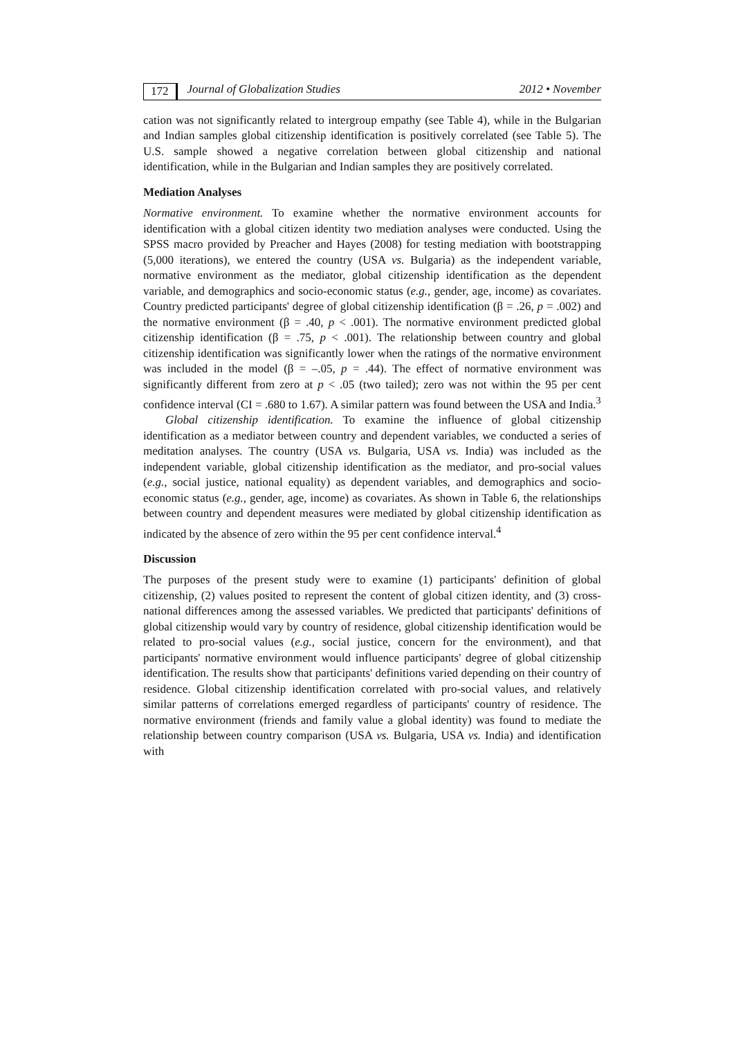172 Journal of Globalization Studies 2012 • November
cation was not significantly related to intergroup empathy (see Table 4), while in the Bulgarian and Indian samples global citizenship identification is positively correlated (see Table 5). The U.S. sample showed a negative correlation between global citizenship and national identification, while in the Bulgarian and Indian samples they are positively correlated.
Mediation Analyses
Normative environment. To examine whether the normative environment accounts for identification with a global citizen identity two mediation analyses were conducted. Using the SPSS macro provided by Preacher and Hayes (2008) for testing mediation with bootstrapping (5,000 iterations), we entered the country (USA vs. Bulgaria) as the independent variable, normative environment as the mediator, global citizenship identification as the dependent variable, and demographics and socio-economic status (e.g., gender, age, income) as covariates. Country predicted participants' degree of global citizenship identification (β = .26, p = .002) and the normative environment (β = .40, p < .001). The normative environment predicted global citizenship identification (β = .75, p < .001). The relationship between country and global citizenship identification was significantly lower when the ratings of the normative environment was included in the model (β = –.05, p = .44). The effect of normative environment was significantly different from zero at p < .05 (two tailed); zero was not within the 95 per cent confidence interval (CI = .680 to 1.67). A similar pattern was found between the USA and India.<sup>3</sup>
Global citizenship identification. To examine the influence of global citizenship identification as a mediator between country and dependent variables, we conducted a series of meditation analyses. The country (USA vs. Bulgaria, USA vs. India) was included as the independent variable, global citizenship identification as the mediator, and pro-social values (e.g., social justice, national equality) as dependent variables, and demographics and socio-economic status (e.g., gender, age, income) as covariates. As shown in Table 6, the relationships between country and dependent measures were mediated by global citizenship identification as indicated by the absence of zero within the 95 per cent confidence interval.<sup>4</sup>
Discussion
The purposes of the present study were to examine (1) participants' definition of global citizenship, (2) values posited to represent the content of global citizen identity, and (3) cross-national differences among the assessed variables. We predicted that participants' definitions of global citizenship would vary by country of residence, global citizenship identification would be related to pro-social values (e.g., social justice, concern for the environment), and that participants' normative environment would influence participants' degree of global citizenship identification. The results show that participants' definitions varied depending on their country of residence. Global citizenship identification correlated with pro-social values, and relatively similar patterns of correlations emerged regardless of participants' country of residence. The normative environment (friends and family value a global identity) was found to mediate the relationship between country comparison (USA vs. Bulgaria, USA vs. India) and identification with